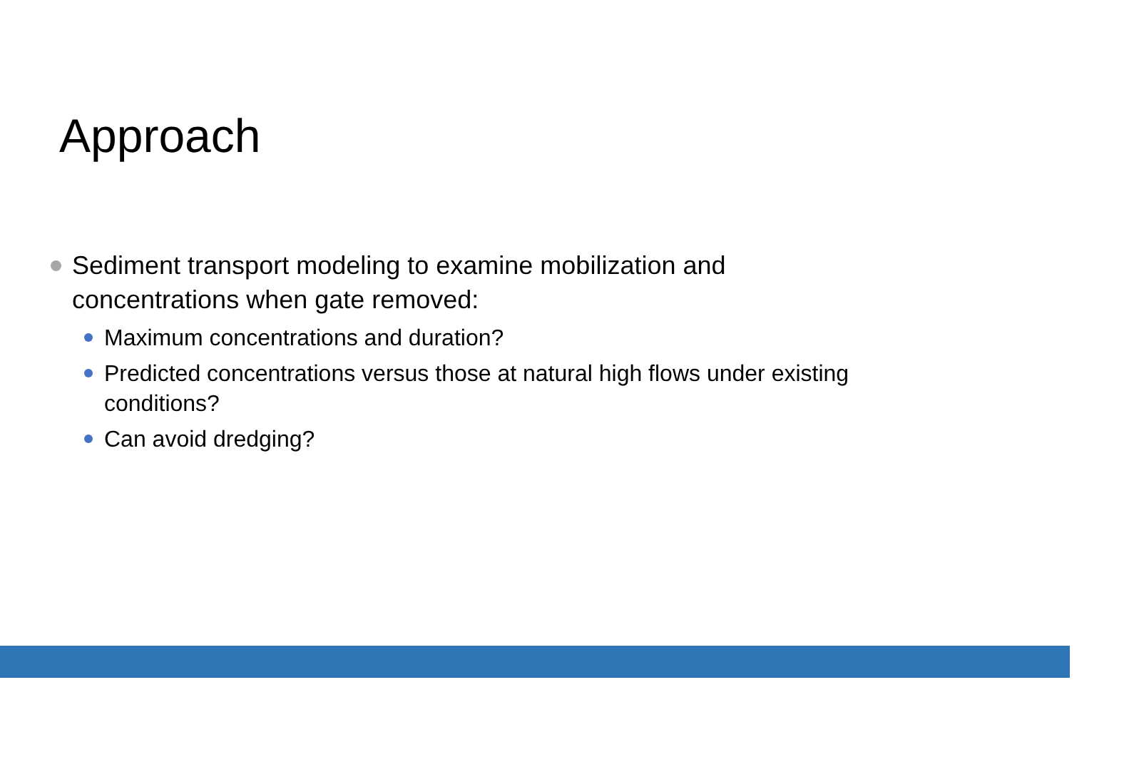Approach
Sediment transport modeling to examine mobilization and concentrations when gate removed:
Maximum concentrations and duration?
Predicted concentrations versus those at natural high flows under existing conditions?
Can avoid dredging?